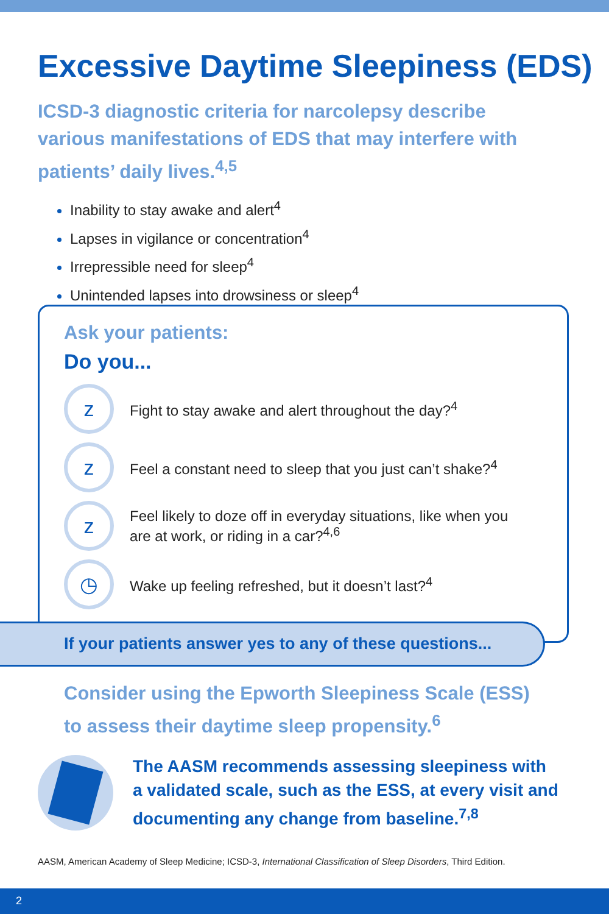Excessive Daytime Sleepiness (EDS)
ICSD-3 diagnostic criteria for narcolepsy describe various manifestations of EDS that may interfere with patients’ daily lives.<sup>4,5</sup>
Inability to stay awake and alert<sup>4</sup>
Lapses in vigilance or concentration<sup>4</sup>
Irrepressible need for sleep<sup>4</sup>
Unintended lapses into drowsiness or sleep<sup>4</sup>
Ask your patients:
Do you...
z
Fight to stay awake and alert throughout the day?<sup>4</sup>
z
Feel a constant need to sleep that you just can’t shake?<sup>4</sup>
z
Feel likely to doze off in everyday situations, like when you are at work, or riding in a car?<sup>4,6</sup>
◷
Wake up feeling refreshed, but it doesn’t last?<sup>4</sup>
If your patients answer yes to any of these questions...
Consider using the Epworth Sleepiness Scale (ESS)
to assess their daytime sleep propensity.<sup>6</sup>
The AASM recommends assessing sleepiness with
a validated scale, such as the ESS, at every visit and
documenting any change from baseline.<sup>7,8</sup>
AASM, American Academy of Sleep Medicine; ICSD-3, International Classification of Sleep Disorders, Third Edition.
2